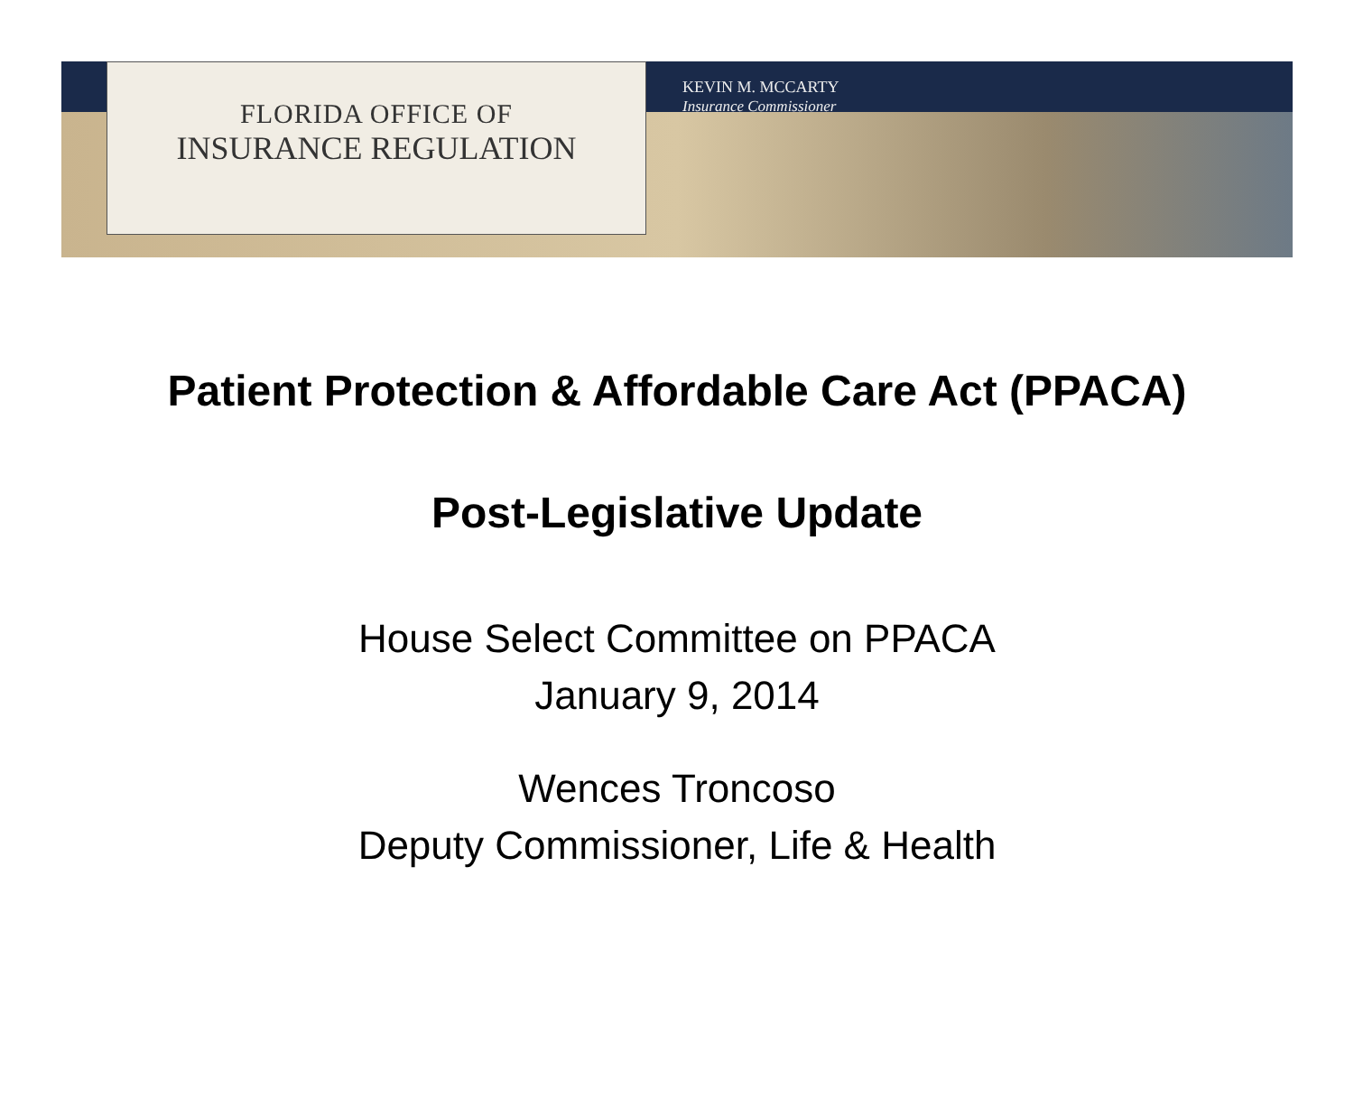FLORIDA OFFICE OF
INSURANCE REGULATION
KEVIN M. MCCARTY
Insurance Commissioner
Patient Protection & Affordable Care Act (PPACA)
Post-Legislative Update
House Select Committee on PPACA
January 9, 2014
Wences Troncoso
Deputy Commissioner, Life & Health